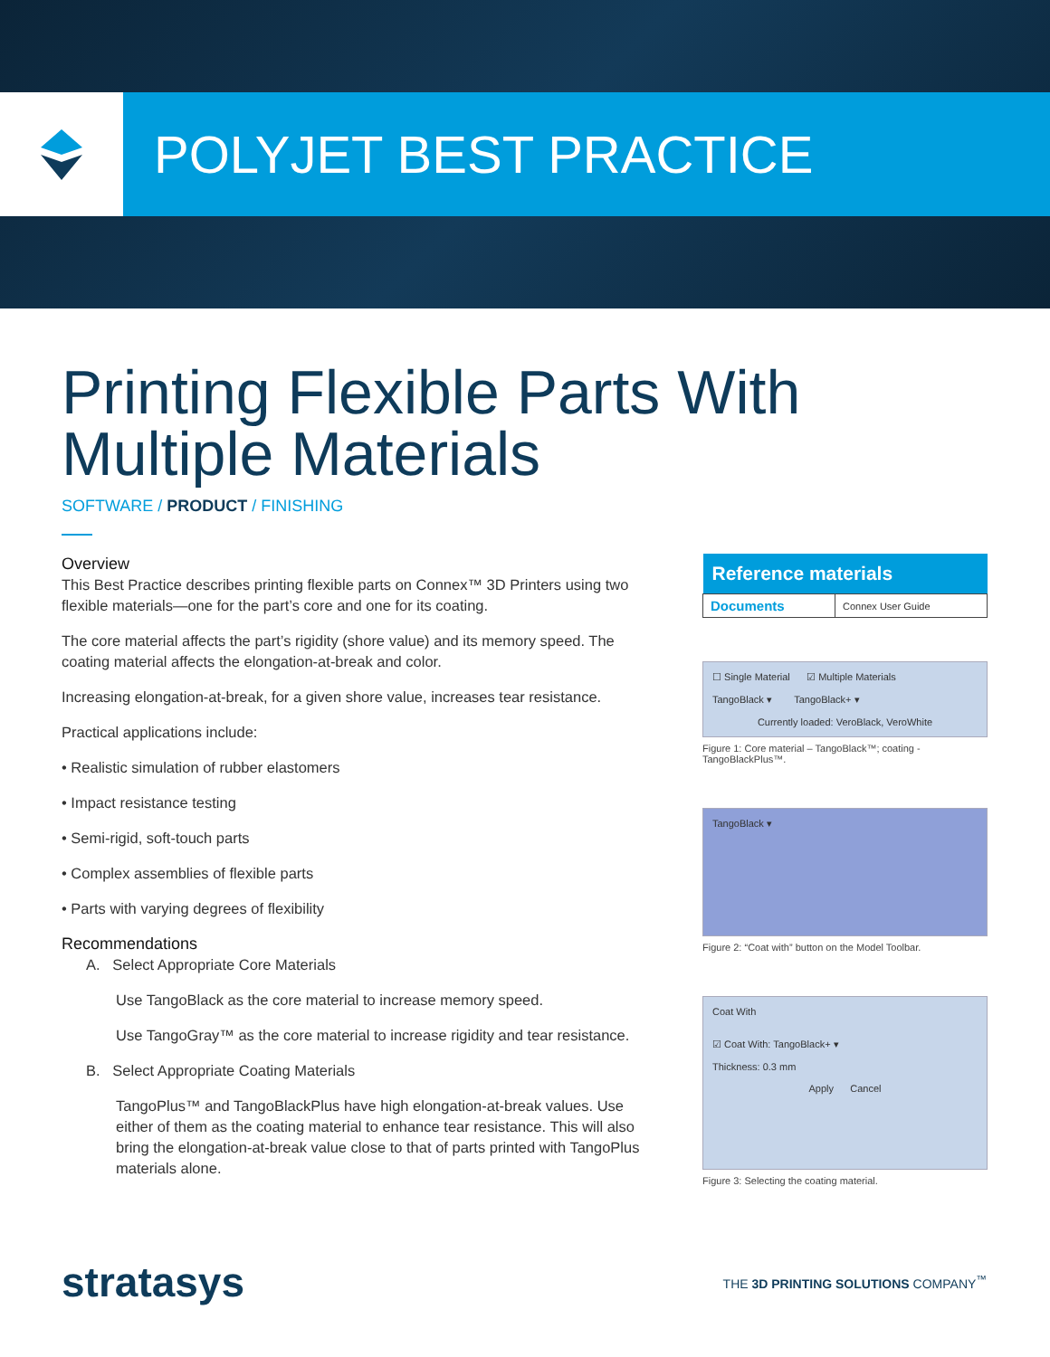POLYJET BEST PRACTICE
Printing Flexible Parts With
Multiple Materials
SOFTWARE / PRODUCT / FINISHING
Overview
This Best Practice describes printing flexible parts on Connex™ 3D Printers using two flexible materials—one for the part’s core and one for its coating.
The core material affects the part’s rigidity (shore value) and its memory speed. The coating material affects the elongation-at-break and color.
Increasing elongation-at-break, for a given shore value, increases tear resistance.
Practical applications include:
• Realistic simulation of rubber elastomers
• Impact resistance testing
• Semi-rigid, soft-touch parts
• Complex assemblies of flexible parts
• Parts with varying degrees of flexibility
Recommendations
A. Select Appropriate Core Materials
Use TangoBlack as the core material to increase memory speed.
Use TangoGray™ as the core material to increase rigidity and tear resistance.
B. Select Appropriate Coating Materials
TangoPlus™ and TangoBlackPlus have high elongation-at-break values. Use either of them as the coating material to enhance tear resistance. This will also bring the elongation-at-break value close to that of parts printed with TangoPlus materials alone.
| Reference materials | |
| --- | --- |
| Documents | Connex User Guide |
☐ Single Material ☑ Multiple Materials
TangoBlack ▾ TangoBlack+ ▾
Currently loaded: VeroBlack, VeroWhite
Figure 1: Core material – TangoBlack™; coating - TangoBlackPlus™.
TangoBlack ▾
Figure 2: “Coat with” button on the Model Toolbar.
Coat With
☑ Coat With: TangoBlack+ ▾
Thickness: 0.3 mm
Apply Cancel
Figure 3: Selecting the coating material.
stratasys THE 3D PRINTING SOLUTIONS COMPANY<sup>™</sup>